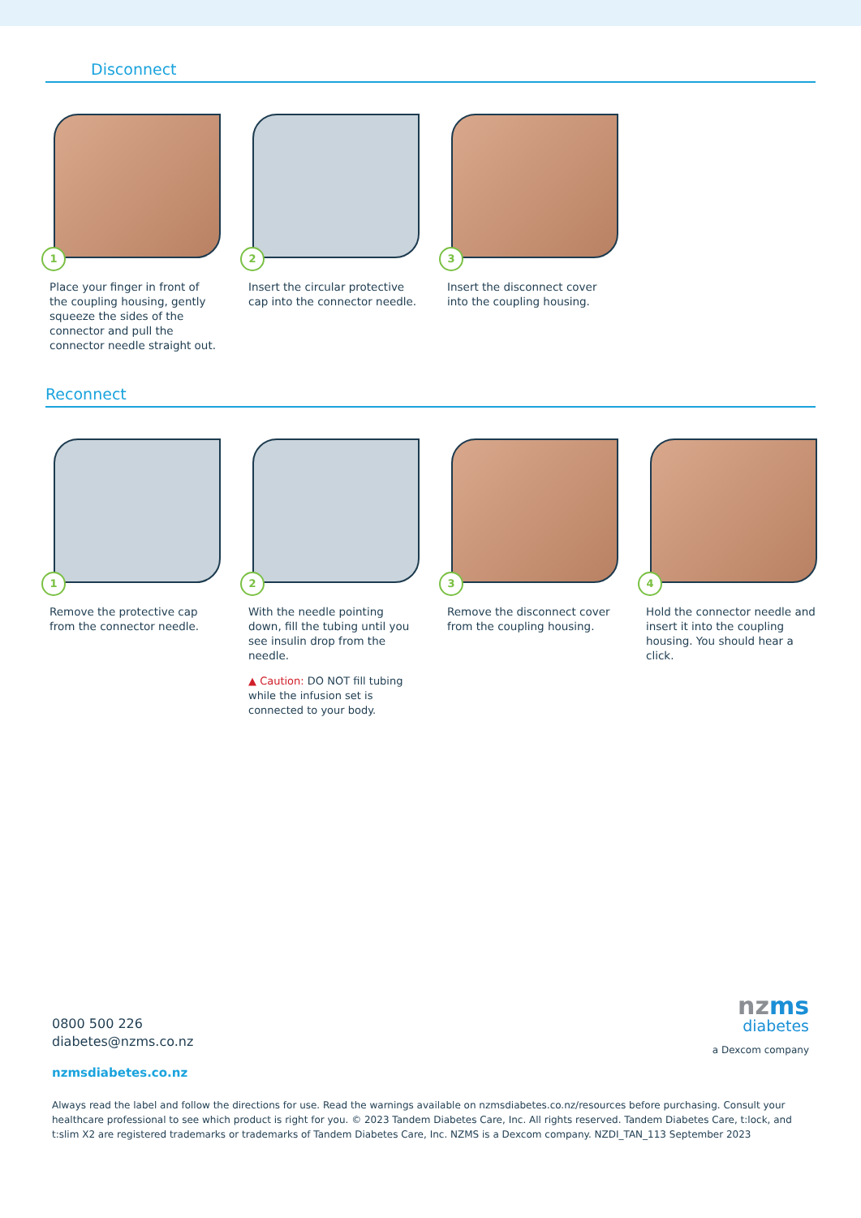Disconnect
1
Place your finger in front of the coupling housing, gently squeeze the sides of the connector and pull the connector needle straight out.
2
Insert the circular protective cap into the connector needle.
3
Insert the disconnect cover into the coupling housing.
Reconnect
1
Remove the protective cap from the connector needle.
2
With the needle pointing down, fill the tubing until you see insulin drop from the needle.
▲ Caution: DO NOT fill tubing while the infusion set is connected to your body.
3
Remove the disconnect cover from the coupling housing.
4
Hold the connector needle and insert it into the coupling housing. You should hear a click.
nzms
diabetes
a Dexcom company
0800 500 226
diabetes@nzms.co.nz
nzmsdiabetes.co.nz
Always read the label and follow the directions for use. Read the warnings available on nzmsdiabetes.co.nz/resources before purchasing. Consult your healthcare professional to see which product is right for you. © 2023 Tandem Diabetes Care, Inc. All rights reserved. Tandem Diabetes Care, t:lock, and t:slim X2 are registered trademarks or trademarks of Tandem Diabetes Care, Inc. NZMS is a Dexcom company. NZDI_TAN_113 September 2023